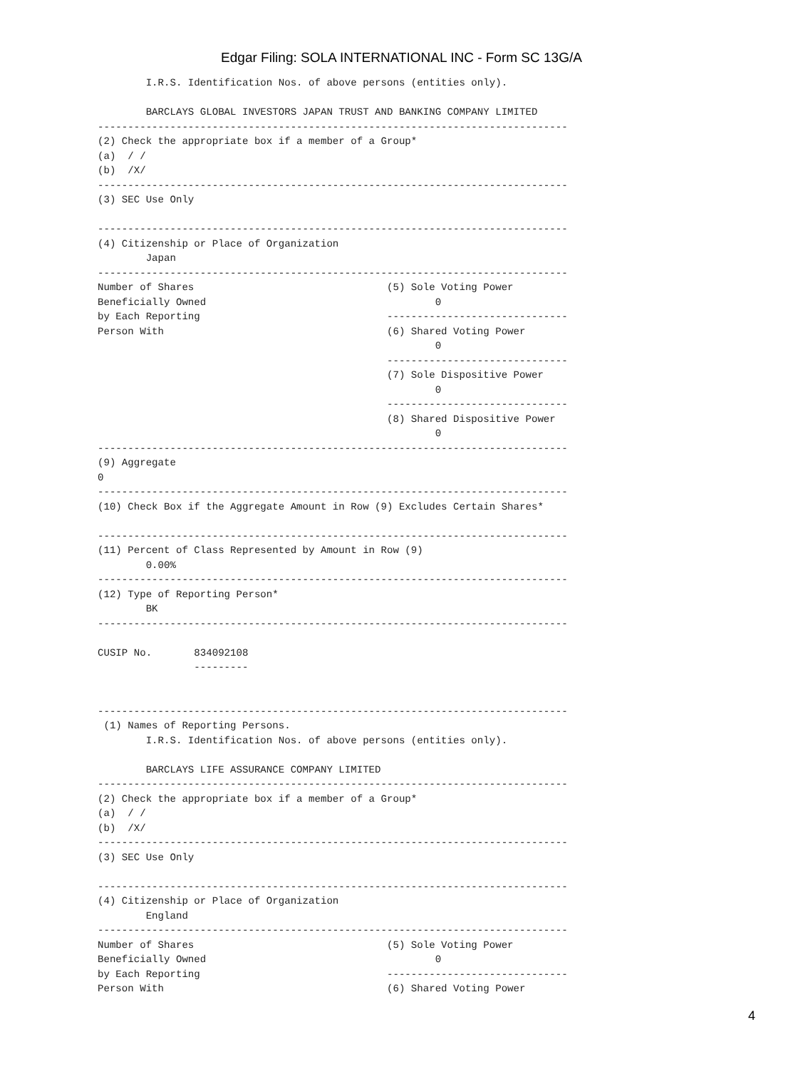Edgar Filing: SOLA INTERNATIONAL INC - Form SC 13G/A
        I.R.S. Identification Nos. of above persons (entities only).

        BARCLAYS GLOBAL INVESTORS JAPAN TRUST AND BANKING COMPANY LIMITED
------------------------------------------------------------------------------
(2) Check the appropriate box if a member of a Group*
(a)  / /
(b)  /X/
------------------------------------------------------------------------------
(3) SEC Use Only

------------------------------------------------------------------------------
(4) Citizenship or Place of Organization
        Japan
------------------------------------------------------------------------------
Number of Shares                                (5) Sole Voting Power
Beneficially Owned                                      0
by Each Reporting                               ------------------------------
Person With                                     (6) Shared Voting Power
                                                        0
                                                ------------------------------
                                                (7) Sole Dispositive Power
                                                        0
                                                ------------------------------
                                                (8) Shared Dispositive Power
                                                        0
------------------------------------------------------------------------------
(9) Aggregate
0
------------------------------------------------------------------------------
(10) Check Box if the Aggregate Amount in Row (9) Excludes Certain Shares*

------------------------------------------------------------------------------
(11) Percent of Class Represented by Amount in Row (9)
        0.00%
------------------------------------------------------------------------------
(12) Type of Reporting Person*
        BK
------------------------------------------------------------------------------

CUSIP No.       834092108
                ---------


------------------------------------------------------------------------------
 (1) Names of Reporting Persons.
        I.R.S. Identification Nos. of above persons (entities only).

        BARCLAYS LIFE ASSURANCE COMPANY LIMITED
------------------------------------------------------------------------------
(2) Check the appropriate box if a member of a Group*
(a)  / /
(b)  /X/
------------------------------------------------------------------------------
(3) SEC Use Only

------------------------------------------------------------------------------
(4) Citizenship or Place of Organization
        England
------------------------------------------------------------------------------
Number of Shares                                (5) Sole Voting Power
Beneficially Owned                                      0
by Each Reporting                               ------------------------------
Person With                                     (6) Shared Voting Power
4